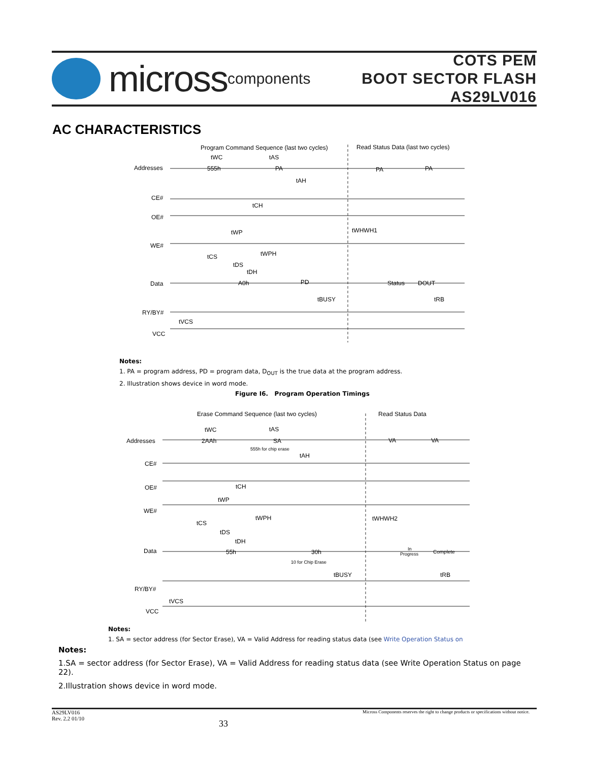micross components
COTS PEM
BOOT SECTOR FLASH
AS29LV016
AC CHARACTERISTICS
Program Command Sequence (last two cycles)
Read Status Data (last two cycles)
Addresses
CE#
OE#
WE#
Data
RY/BY#
VCC
tWC
tAS
555h
PA
PA
PA
tAH
tCH
tWP
tWHWH1
tWPH
tCS
tDS
tDH
A0h
PD
Status
DOUT
tBUSY
tRB
tVCS
Notes:
1. PA = program address, PD = program data, D<sub>OUT</sub> is the true data at the program address.
2. Illustration shows device in word mode.
Figure I6. Program Operation Timings
Erase Command Sequence (last two cycles)
Read Status Data
Addresses
CE#
OE#
WE#
Data
RY/BY#
VCC
tWC
tAS
2AAh
SA
555h for chip erase
tAH
VA
VA
tCH
tWP
tWPH
tWHWH2
tCS
tDS
tDH
55h
30h
10 for Chip Erase
In
Progress
Complete
tBUSY
tRB
tVCS
Notes:
1. SA = sector address (for Sector Erase), VA = Valid Address for reading status data (see Write Operation Status on
Notes:
1.SA = sector address (for Sector Erase), VA = Valid Address for reading status data (see Write Operation Status on page 22).
2.Illustration shows device in word mode.
AS29LV016
Rev. 2.2 01/10
33
Micross Components reserves the right to change products or specifications without notice.